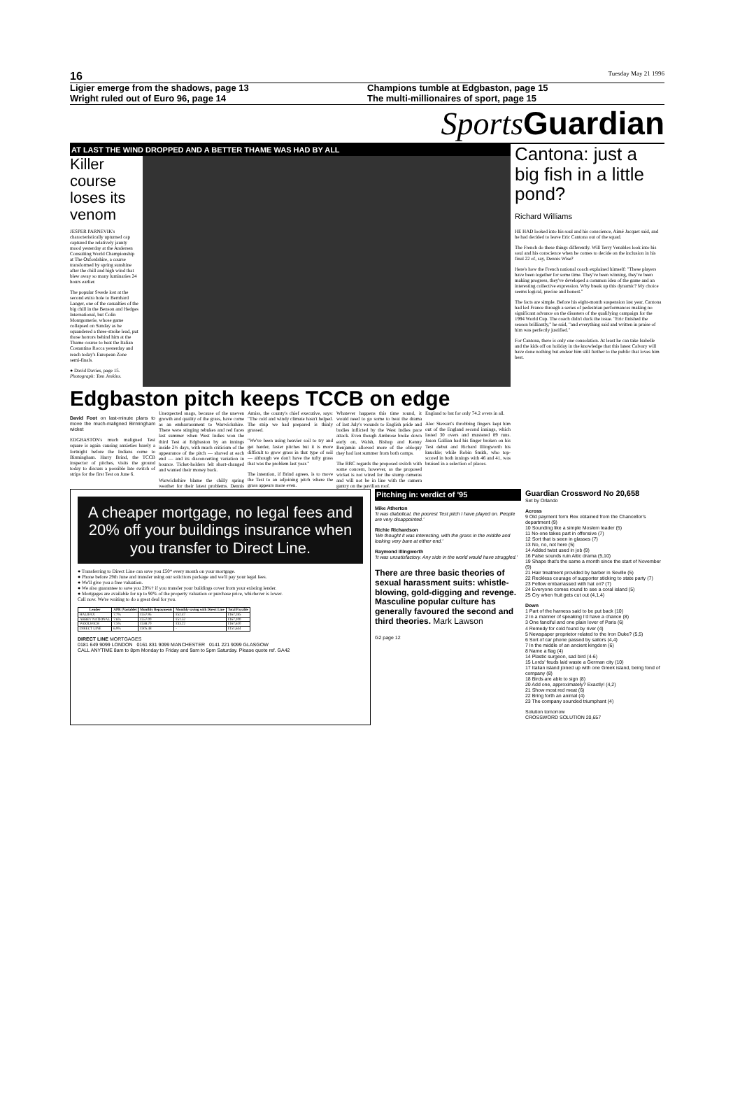16 Tuesday May 21 1996
Ligier emerge from the shadows, page 13
Wright ruled out of Euro 96, page 14
Champions tumble at Edgbaston, page 15
The multi-millionaires of sport, page 15
Sports Guardian
AT LAST THE WIND DROPPED AND A BETTER THAME WAS HAD BY ALL
Killer course loses its venom
JESPER PARNEVIK's characteristically upturned cap captured the relatively jaunty mood yesterday at the Andersen Consulting World Championship at The Oxfordshire, a course transformed by spring sunshine after the chill and high wind that blew away so many luminaries 24 hours earlier.
The popular Swede lost at the second extra hole to Bernhard Langer, one of the casualties of the big chill in the Benson and Hedges International, but Colin Montgomerie, whose game collapsed on Sunday as he squandered a three-stroke lead, put those horrors behind him at the Thame course to beat the Italian Costantino Rocca yesterday and reach today's European Zone semi-finals.
● David Davies, page 15.
Photograph: Tom Jenkins.
Edgbaston pitch keeps TCCB on edge
David Foot on last-minute plans to move the much-maligned Birmingham wicket
EDGBASTON's much maligned Test square is again causing anxieties barely a fortnight before the Indians come to Birmingham. Harry Brind, the TCCB inspector of pitches, visits the ground today to discuss a possible late switch of strips for the first Test on June 6.
Unexpected snags, because of the uneven growth and quality of the grass, have come as an embarrassment to Warwickshire. There were stinging rebukes and red faces last summer when West Indies won the third Test at Edgbaston by an innings inside 2½ days, with much criticism of the appearance of the pitch — shaved at each end — and its disconcerting variation in bounce. Ticket-holders felt short-changed and wanted their money back.
Warwickshire blame the chilly spring weather for their latest problems. Dennis Amiss, the county's chief executive, says: "The cold and windy climate hasn't helped. The strip we had prepared is thinly grassed.
"We've been using heavier soil to try and get harder, faster pitches but it is more difficult to grow grass in that type of soil — although we don't have the tufty grass that was the problem last year."
The intention, if Brind agrees, is to move the Test to an adjoining pitch where the grass appears more even.
Whatever happens this time round, it would need to go some to beat the drama of last July's wounds to English pride and bodies inflicted by the West Indies pace attack. Even though Ambrose broke down early on, Walsh, Bishop and Kenny Benjamin allowed more of the obloquy they had last summer from both camps.
The BBC regards the proposed switch with some concern, however, as the proposed wicket is not wired for the stump cameras and will not be in line with the camera gantry on the pavilion roof.
England to bat for only 74.2 overs in all.
Alec Stewart's throbbing fingers kept him out of the England second innings, which lasted 30 overs and mustered 89 runs. Jason Gallian had his finger broken on his Test debut and Richard Illingworth his knuckle; while Robin Smith, who top-scored in both innings with 46 and 41, was bruised in a selection of places.
Cantona: just a big fish in a little pond?
Richard Williams
HE HAD looked into his soul and his conscience, Aimé Jacquet said, and he had decided to leave Eric Cantona out of the squad.
The French do these things differently. Will Terry Venables look into his soul and his conscience when he comes to decide on the inclusion in his final 22 of, say, Dennis Wise?
Here's how the French national coach explained himself: "These players have been together for some time. They've been winning, they've been making progress, they've developed a common idea of the game and an interesting collective expression. Why break up this dynamic? My choice seems logical, precise and honest."
The facts are simple. Before his eight-month suspension last year, Cantona had led France through a series of pedestrian performances making no significant advance on the disasters of the qualifying campaign for the 1994 World Cup. The coach didn't duck the issue. "Eric finished the season brilliantly," he said, "and everything said and written in praise of him was perfectly justified."
For Cantona, there is only one consolation. At least he can take Isabelle and the kids off on holiday in the knowledge that this latest Calvary will have done nothing but endear him still further to the public that loves him best.
A cheaper mortgage, no legal fees and 20% off your buildings insurance when you transfer to Direct Line.
● Transferring to Direct Line can save you £50* every month on your mortgage.
● Phone before 29th June and transfer using our solicitors package and we'll pay your legal fees.
● We'll give you a free valuation.
● We also guarantee to save you 20%† if you transfer your buildings cover from your existing lender.
● Mortgages are available for up to 90% of the property valuation or purchase price, whichever is lower.
Call now. We're waiting to do a great deal for you.
| Lender | APR (Variable) | Monthly Repayments | Monthly saving with Direct Line | Total Payable |
| --- | --- | --- | --- | --- |
| HALIFAX | 7.7% | £557.95 | £52.47 | £167,285 |
| ABBEY NATIONAL | 7.6% | £557.00 | £51.52 | £167,100 |
| WOOLWICH | 7.5% | £538.70 | £33.22 | £167,610 |
| DIRECT LINE | 6.9% | £505.48 | - | £151,644 |
DIRECT LINE MORTGAGES
0181 649 9099 LONDON 0161 831 9099 MANCHESTER 0141 221 9099 GLASGOW
CALL ANYTIME 8am to 8pm Monday to Friday and 9am to 5pm Saturday. Please quote ref. GA42
Pitching in: verdict of '95
Mike Atherton
'It was diabolical, the poorest Test pitch I have played on. People are very disappointed.'
Richie Richardson
'We thought it was interesting, with the grass in the middle and looking very bare at either end.'
Raymond Illingworth
'It was unsatisfactory. Any side in the world would have struggled.'
There are three basic theories of sexual harassment suits: whistle-blowing, gold-digging and revenge. Masculine popular culture has generally favoured the second and third theories. Mark Lawson
G2 page 12
Guardian Crossword No 20,658
Set by Orlando
Across
9 Old payment form Rex obtained from the Chancellor's department (9)
10 Sounding like a simple Moslem leader (5)
11 No-one takes part in offensive (7)
12 Sort that is seen in glasses (7)
13 No, no, not here (5)
14 Added twist used in job (9)
16 False sounds ruin Attic drama (5,10)
19 Shape that's the same a month since the start of November (9)
21 Hair treatment provided by barber in Seville (5)
22 Reckless courage of supporter sticking to state party (7)
23 Fellow embarrassed with hat on? (7)
24 Everyone comes round to see a coral island (5)
25 Cry when fruit gets cut out (4,1,4)
Down
1 Part of the harness said to be put back (10)
2 In a manner of speaking I'd have a chance (8)
3 One fanciful and one plain lover of Paris (6)
4 Remedy for cold found by river (4)
5 Newspaper proprietor related to the Iron Duke? (5,5)
6 Sort of car phone passed by sailors (4,4)
7 In the middle of an ancient kingdom (6)
8 Name a flag (4)
14 Plastic surgeon, sad bird (4-6)
15 Lords' feuds laid waste a German city (10)
17 Italian island joined up with one Greek island, being fond of company (8)
18 Birds are able to sign (8)
20 Add one, approximately? Exactly! (4,2)
21 Show most red meat (6)
22 Bring forth an animal (4)
23 The company sounded triumphant (4)
Solution tomorrow
CROSSWORD SOLUTION 20,657